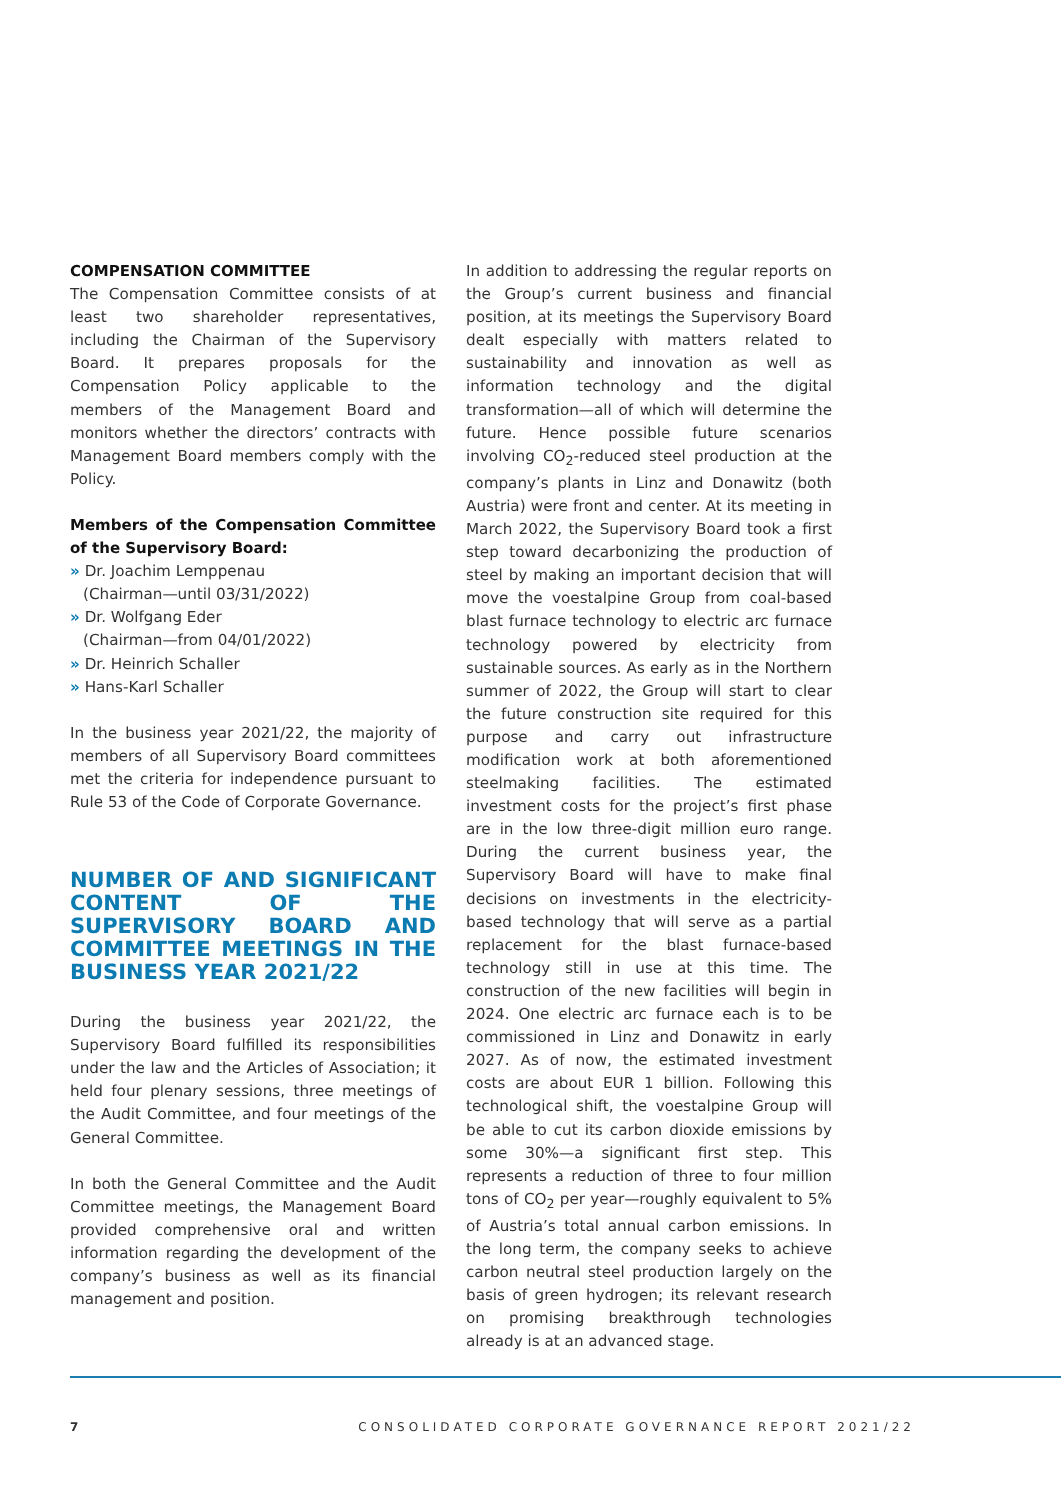COMPENSATION COMMITTEE
The Compensation Committee consists of at least two shareholder representatives, including the Chairman of the Supervisory Board. It prepares proposals for the Compensation Policy applicable to the members of the Management Board and monitors whether the directors’ contracts with Management Board members comply with the Policy.
Members of the Compensation Committee of the Supervisory Board:
» Dr. Joachim Lemppenau
(Chairman—until 03/31/2022)
» Dr. Wolfgang Eder
(Chairman—from 04/01/2022)
» Dr. Heinrich Schaller
» Hans-Karl Schaller
In the business year 2021/22, the majority of members of all Supervisory Board committees met the criteria for independence pursuant to Rule 53 of the Code of Corporate Governance.
NUMBER OF AND SIGNIFICANT CONTENT OF THE SUPERVISORY BOARD AND COMMITTEE MEETINGS IN THE BUSINESS YEAR 2021/22
During the business year 2021/22, the Supervisory Board fulfilled its responsibilities under the law and the Articles of Association; it held four plenary sessions, three meetings of the Audit Committee, and four meetings of the General Committee.
In both the General Committee and the Audit Committee meetings, the Management Board provided comprehensive oral and written information regarding the development of the company’s business as well as its financial management and position.
In addition to addressing the regular reports on the Group’s current business and financial position, at its meetings the Supervisory Board dealt especially with matters related to sustainability and innovation as well as information technology and the digital transformation—all of which will determine the future. Hence possible future scenarios involving CO<sub>2</sub>-reduced steel production at the company’s plants in Linz and Donawitz (both Austria) were front and center. At its meeting in March 2022, the Supervisory Board took a first step toward decarbonizing the production of steel by making an important decision that will move the voestalpine Group from coal-based blast furnace technology to electric arc furnace technology powered by electricity from sustainable sources. As early as in the Northern summer of 2022, the Group will start to clear the future construction site required for this purpose and carry out infrastructure modification work at both aforementioned steelmaking facilities. The estimated investment costs for the project’s first phase are in the low three-digit million euro range. During the current business year, the Supervisory Board will have to make final decisions on investments in the electricity-based technology that will serve as a partial replacement for the blast furnace-based technology still in use at this time. The construction of the new facilities will begin in 2024. One electric arc furnace each is to be commissioned in Linz and Donawitz in early 2027. As of now, the estimated investment costs are about EUR 1 billion. Following this technological shift, the voestalpine Group will be able to cut its carbon dioxide emissions by some 30%—a significant first step. This represents a reduction of three to four million tons of CO<sub>2</sub> per year—roughly equivalent to 5% of Austria’s total annual carbon emissions. In the long term, the company seeks to achieve carbon neutral steel production largely on the basis of green hydrogen; its relevant research on promising breakthrough technologies already is at an advanced stage.
7 CONSOLIDATED CORPORATE GOVERNANCE REPORT 2021/22